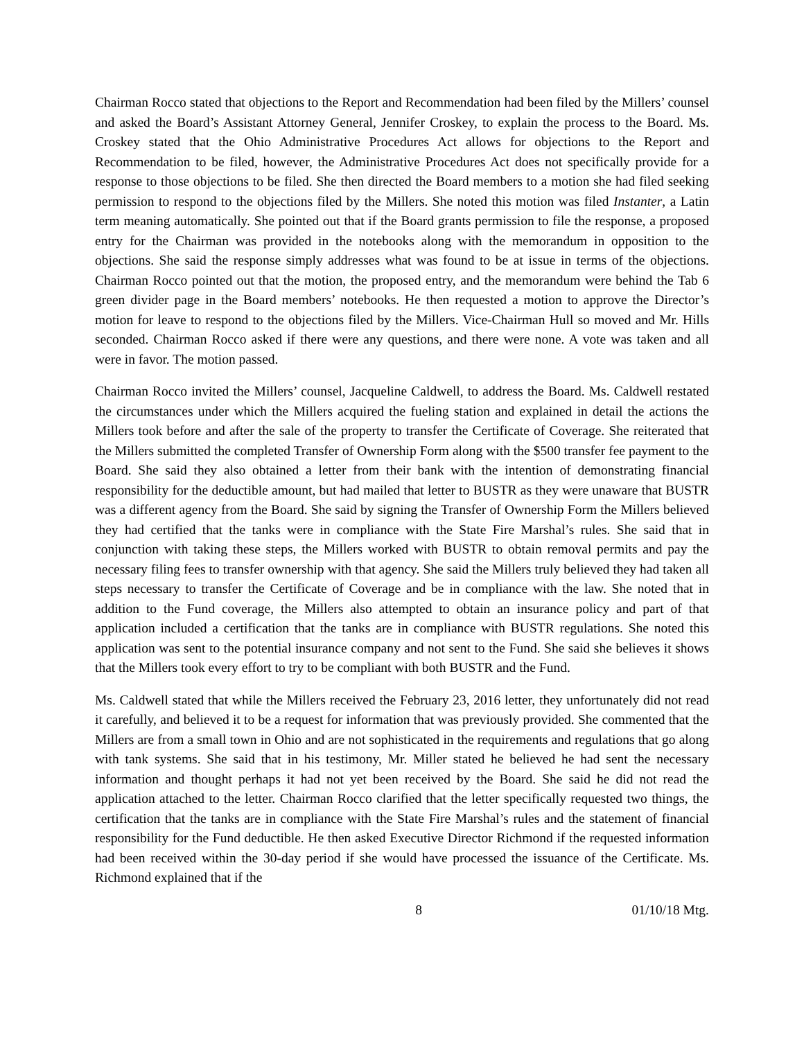Chairman Rocco stated that objections to the Report and Recommendation had been filed by the Millers’ counsel and asked the Board’s Assistant Attorney General, Jennifer Croskey, to explain the process to the Board. Ms. Croskey stated that the Ohio Administrative Procedures Act allows for objections to the Report and Recommendation to be filed, however, the Administrative Procedures Act does not specifically provide for a response to those objections to be filed. She then directed the Board members to a motion she had filed seeking permission to respond to the objections filed by the Millers. She noted this motion was filed Instanter, a Latin term meaning automatically. She pointed out that if the Board grants permission to file the response, a proposed entry for the Chairman was provided in the notebooks along with the memorandum in opposition to the objections. She said the response simply addresses what was found to be at issue in terms of the objections. Chairman Rocco pointed out that the motion, the proposed entry, and the memorandum were behind the Tab 6 green divider page in the Board members’ notebooks. He then requested a motion to approve the Director’s motion for leave to respond to the objections filed by the Millers. Vice-Chairman Hull so moved and Mr. Hills seconded. Chairman Rocco asked if there were any questions, and there were none. A vote was taken and all were in favor. The motion passed.
Chairman Rocco invited the Millers’ counsel, Jacqueline Caldwell, to address the Board. Ms. Caldwell restated the circumstances under which the Millers acquired the fueling station and explained in detail the actions the Millers took before and after the sale of the property to transfer the Certificate of Coverage. She reiterated that the Millers submitted the completed Transfer of Ownership Form along with the $500 transfer fee payment to the Board. She said they also obtained a letter from their bank with the intention of demonstrating financial responsibility for the deductible amount, but had mailed that letter to BUSTR as they were unaware that BUSTR was a different agency from the Board. She said by signing the Transfer of Ownership Form the Millers believed they had certified that the tanks were in compliance with the State Fire Marshal’s rules. She said that in conjunction with taking these steps, the Millers worked with BUSTR to obtain removal permits and pay the necessary filing fees to transfer ownership with that agency. She said the Millers truly believed they had taken all steps necessary to transfer the Certificate of Coverage and be in compliance with the law. She noted that in addition to the Fund coverage, the Millers also attempted to obtain an insurance policy and part of that application included a certification that the tanks are in compliance with BUSTR regulations. She noted this application was sent to the potential insurance company and not sent to the Fund. She said she believes it shows that the Millers took every effort to try to be compliant with both BUSTR and the Fund.
Ms. Caldwell stated that while the Millers received the February 23, 2016 letter, they unfortunately did not read it carefully, and believed it to be a request for information that was previously provided. She commented that the Millers are from a small town in Ohio and are not sophisticated in the requirements and regulations that go along with tank systems. She said that in his testimony, Mr. Miller stated he believed he had sent the necessary information and thought perhaps it had not yet been received by the Board. She said he did not read the application attached to the letter. Chairman Rocco clarified that the letter specifically requested two things, the certification that the tanks are in compliance with the State Fire Marshal’s rules and the statement of financial responsibility for the Fund deductible. He then asked Executive Director Richmond if the requested information had been received within the 30-day period if she would have processed the issuance of the Certificate. Ms. Richmond explained that if the
8 01/10/18 Mtg.